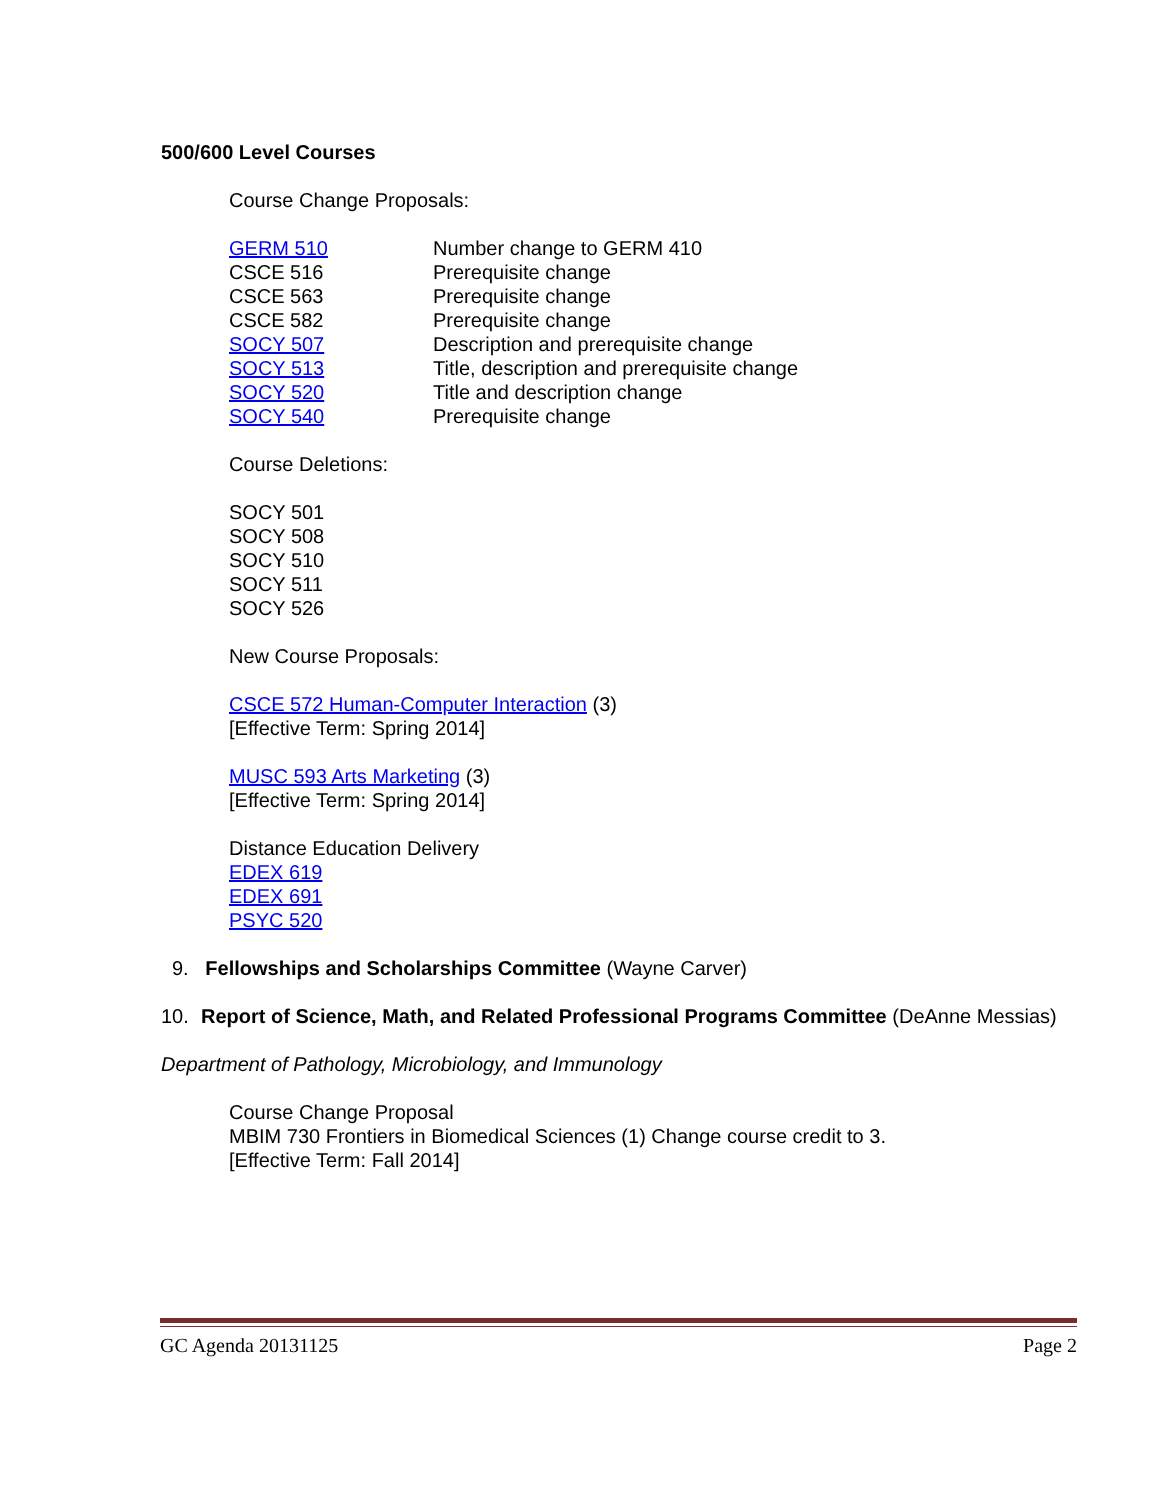500/600 Level Courses
Course Change Proposals:
| GERM 510 | Number change to GERM 410 |
| CSCE 516 | Prerequisite change |
| CSCE 563 | Prerequisite change |
| CSCE 582 | Prerequisite change |
| SOCY 507 | Description and prerequisite change |
| SOCY 513 | Title, description and prerequisite change |
| SOCY 520 | Title and description change |
| SOCY 540 | Prerequisite change |
Course Deletions:
SOCY 501
SOCY 508
SOCY 510
SOCY 511
SOCY 526
New Course Proposals:
CSCE 572 Human-Computer Interaction (3)
[Effective Term: Spring 2014]
MUSC 593 Arts Marketing (3)
[Effective Term: Spring 2014]
Distance Education Delivery
EDEX 619
EDEX 691
PSYC 520
9. Fellowships and Scholarships Committee (Wayne Carver)
10. Report of Science, Math, and Related Professional Programs Committee (DeAnne Messias)
Department of Pathology, Microbiology, and Immunology
Course Change Proposal
MBIM 730 Frontiers in Biomedical Sciences (1) Change course credit to 3.
[Effective Term: Fall 2014]
GC Agenda 20131125 Page 2